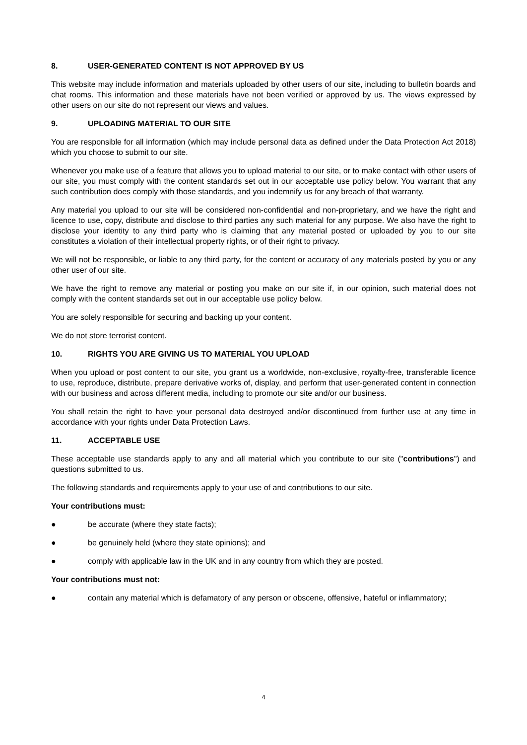8. USER-GENERATED CONTENT IS NOT APPROVED BY US
This website may include information and materials uploaded by other users of our site, including to bulletin boards and chat rooms. This information and these materials have not been verified or approved by us. The views expressed by other users on our site do not represent our views and values.
9. UPLOADING MATERIAL TO OUR SITE
You are responsible for all information (which may include personal data as defined under the Data Protection Act 2018) which you choose to submit to our site.
Whenever you make use of a feature that allows you to upload material to our site, or to make contact with other users of our site, you must comply with the content standards set out in our acceptable use policy below. You warrant that any such contribution does comply with those standards, and you indemnify us for any breach of that warranty.
Any material you upload to our site will be considered non-confidential and non-proprietary, and we have the right and licence to use, copy, distribute and disclose to third parties any such material for any purpose. We also have the right to disclose your identity to any third party who is claiming that any material posted or uploaded by you to our site constitutes a violation of their intellectual property rights, or of their right to privacy.
We will not be responsible, or liable to any third party, for the content or accuracy of any materials posted by you or any other user of our site.
We have the right to remove any material or posting you make on our site if, in our opinion, such material does not comply with the content standards set out in our acceptable use policy below.
You are solely responsible for securing and backing up your content.
We do not store terrorist content.
10. RIGHTS YOU ARE GIVING US TO MATERIAL YOU UPLOAD
When you upload or post content to our site, you grant us a worldwide, non-exclusive, royalty-free, transferable licence to use, reproduce, distribute, prepare derivative works of, display, and perform that user-generated content in connection with our business and across different media, including to promote our site and/or our business.
You shall retain the right to have your personal data destroyed and/or discontinued from further use at any time in accordance with your rights under Data Protection Laws.
11. ACCEPTABLE USE
These acceptable use standards apply to any and all material which you contribute to our site ("contributions") and questions submitted to us.
The following standards and requirements apply to your use of and contributions to our site.
Your contributions must:
● be accurate (where they state facts);
● be genuinely held (where they state opinions); and
● comply with applicable law in the UK and in any country from which they are posted.
Your contributions must not:
● contain any material which is defamatory of any person or obscene, offensive, hateful or inflammatory;
4